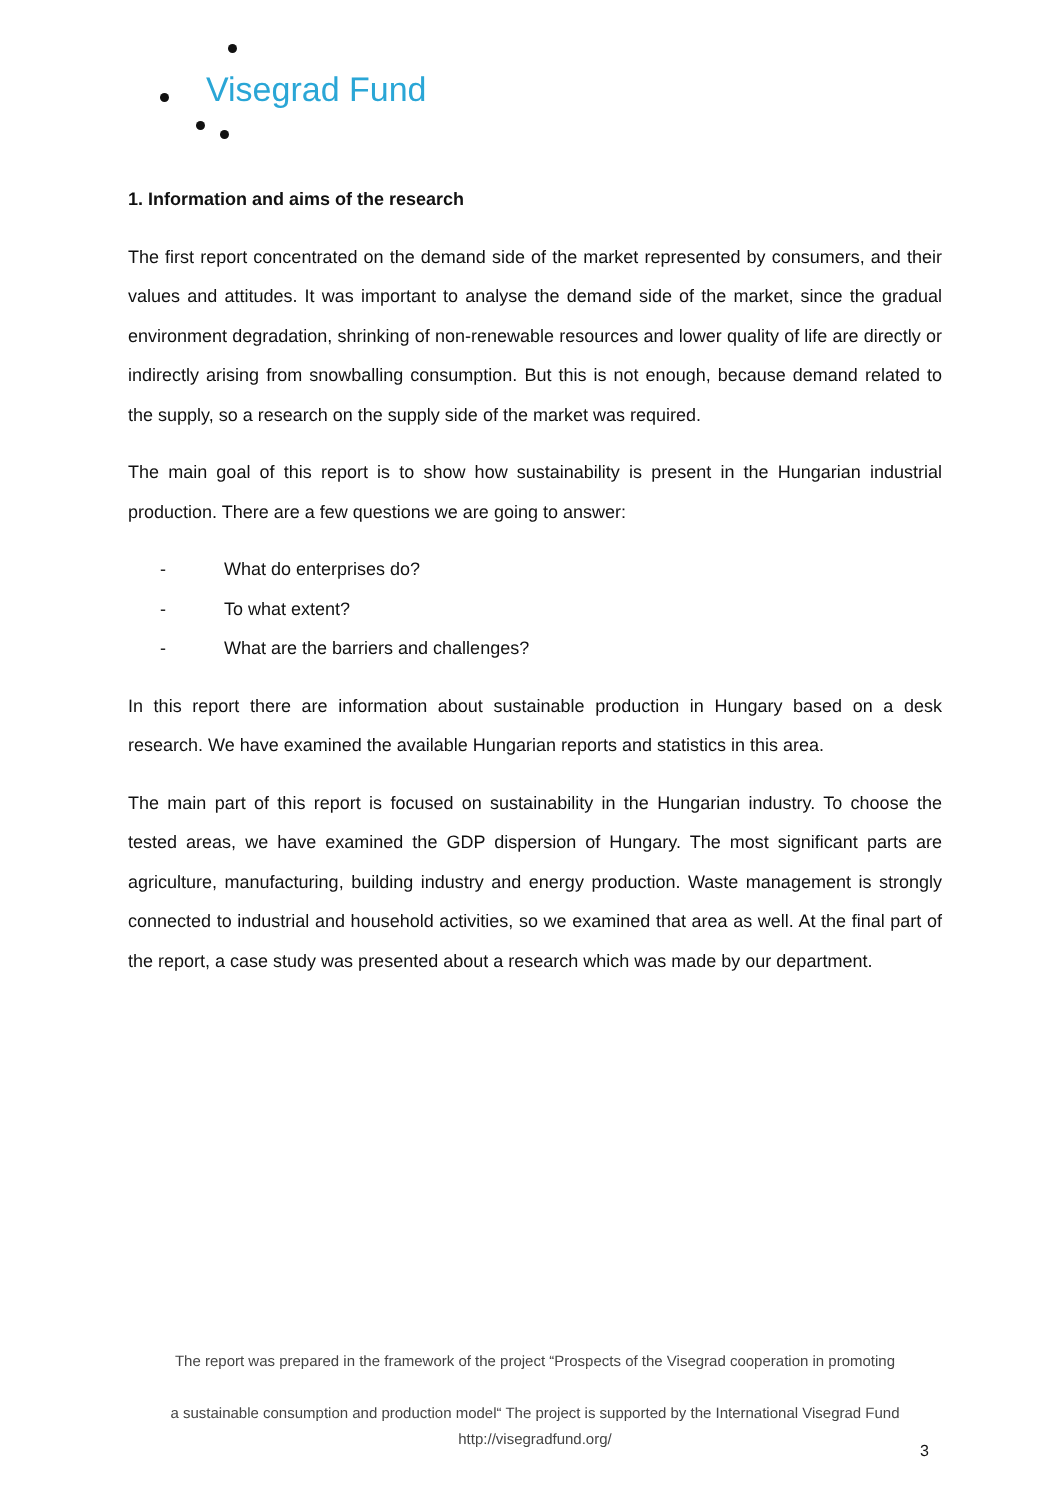Visegrad Fund
1. Information and aims of the research
The first report concentrated on the demand side of the market represented by consumers, and their values and attitudes. It was important to analyse the demand side of the market, since the gradual environment degradation, shrinking of non-renewable resources and lower quality of life are directly or indirectly arising from snowballing consumption. But this is not enough, because demand related to the supply, so a research on the supply side of the market was required.
The main goal of this report is to show how sustainability is present in the Hungarian industrial production. There are a few questions we are going to answer:
- What do enterprises do?
- To what extent?
- What are the barriers and challenges?
In this report there are information about sustainable production in Hungary based on a desk research. We have examined the available Hungarian reports and statistics in this area.
The main part of this report is focused on sustainability in the Hungarian industry. To choose the tested areas, we have examined the GDP dispersion of Hungary. The most significant parts are agriculture, manufacturing, building industry and energy production. Waste management is strongly connected to industrial and household activities, so we examined that area as well. At the final part of the report, a case study was presented about a research which was made by our department.
The report was prepared in the framework of the project “Prospects of the Visegrad cooperation in promoting
a sustainable consumption and production model“ The project is supported by the International Visegrad Fund
http://visegradfund.org/
3